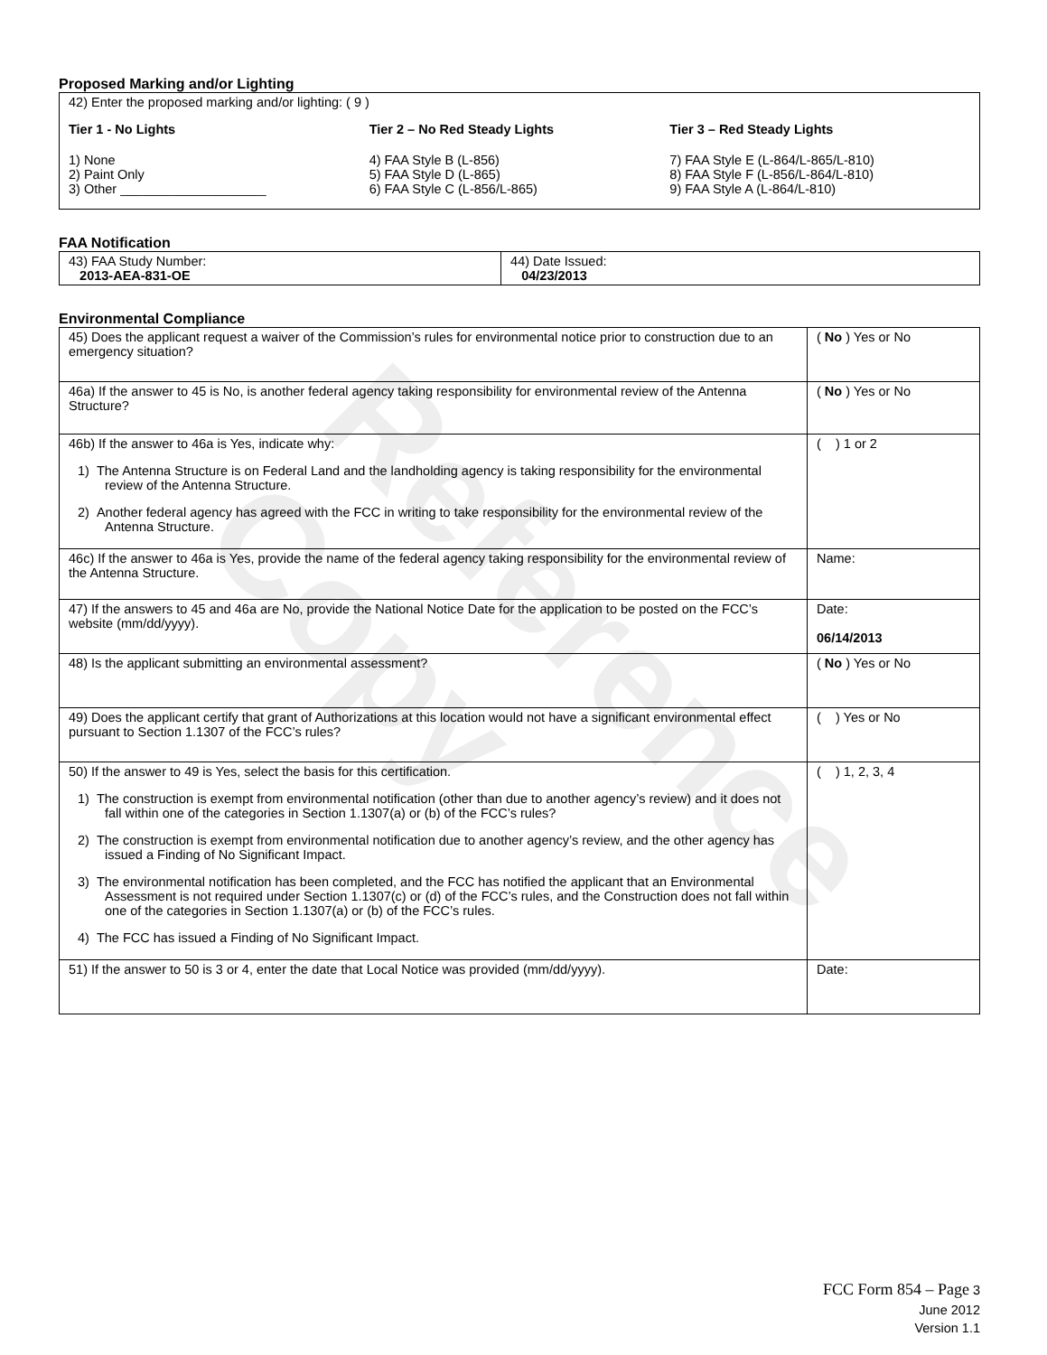Reference Copy
Proposed Marking and/or Lighting
42) Enter the proposed marking and/or lighting: ( 9 )
Tier 1 - No Lights
1) None
2) Paint Only
3) Other ____________________
Tier 2 – No Red Steady Lights
4) FAA Style B (L-856)
5) FAA Style D (L-865)
6) FAA Style C (L-856/L-865)
Tier 3 – Red Steady Lights
7) FAA Style E (L-864/L-865/L-810)
8) FAA Style F (L-856/L-864/L-810)
9) FAA Style A (L-864/L-810)
FAA Notification
| 43) FAA Study Number: 2013-AEA-831-OE | 44) Date Issued: 04/23/2013 |
Environmental Compliance
| 45) Does the applicant request a waiver of the Commission’s rules for environmental notice prior to construction due to an emergency situation? | ( No ) Yes or No |
| 46a) If the answer to 45 is No, is another federal agency taking responsibility for environmental review of the Antenna Structure? | ( No ) Yes or No |
| 46b) If the answer to 46a is Yes, indicate why: 1) The Antenna Structure is on Federal Land and the landholding agency is taking responsibility for the environmental review of the Antenna Structure. 2) Another federal agency has agreed with the FCC in writing to take responsibility for the environmental review of the Antenna Structure. | ( ) 1 or 2 |
| 46c) If the answer to 46a is Yes, provide the name of the federal agency taking responsibility for the environmental review of the Antenna Structure. | Name: |
| 47) If the answers to 45 and 46a are No, provide the National Notice Date for the application to be posted on the FCC’s website (mm/dd/yyyy). | Date: 06/14/2013 |
| 48) Is the applicant submitting an environmental assessment? | ( No ) Yes or No |
| 49) Does the applicant certify that grant of Authorizations at this location would not have a significant environmental effect pursuant to Section 1.1307 of the FCC’s rules? | ( ) Yes or No |
| 50) If the answer to 49 is Yes, select the basis for this certification. 1) The construction is exempt from environmental notification (other than due to another agency’s review) and it does not fall within one of the categories in Section 1.1307(a) or (b) of the FCC’s rules? 2) The construction is exempt from environmental notification due to another agency’s review, and the other agency has issued a Finding of No Significant Impact. 3) The environmental notification has been completed, and the FCC has notified the applicant that an Environmental Assessment is not required under Section 1.1307(c) or (d) of the FCC’s rules, and the Construction does not fall within one of the categories in Section 1.1307(a) or (b) of the FCC’s rules. 4) The FCC has issued a Finding of No Significant Impact. | ( ) 1, 2, 3, 4 |
| 51) If the answer to 50 is 3 or 4, enter the date that Local Notice was provided (mm/dd/yyyy). | Date: |
FCC Form 854 – Page 3
June 2012
Version 1.1